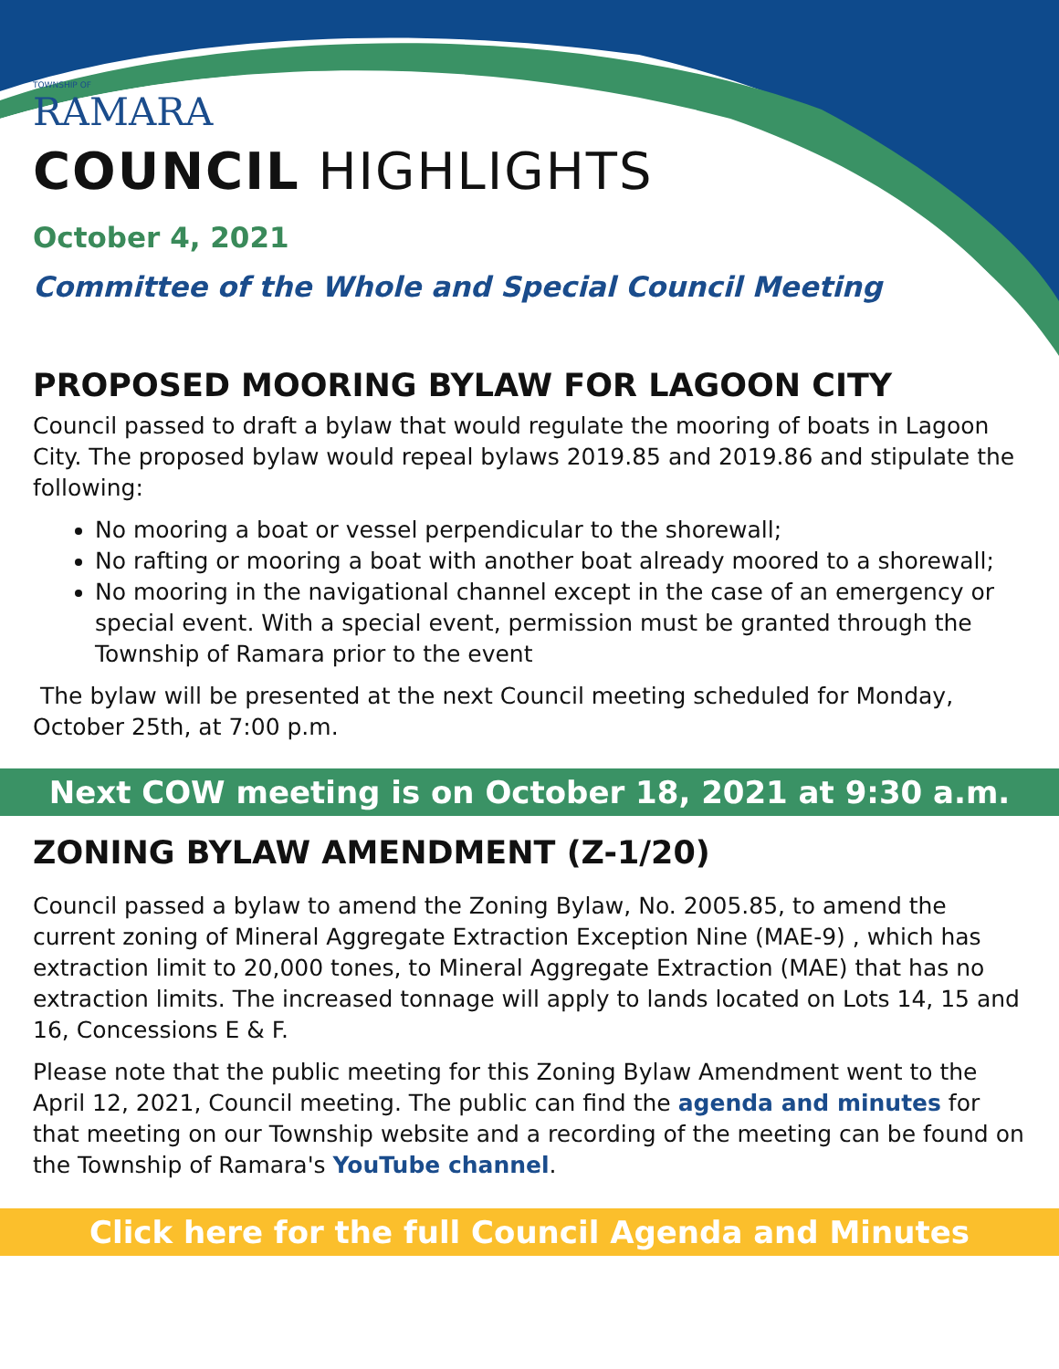TOWNSHIP OF
RAMARA
COUNCIL HIGHLIGHTS
October 4, 2021
Committee of the Whole and Special Council Meeting
PROPOSED MOORING BYLAW FOR LAGOON CITY
Council passed to draft a bylaw that would regulate the mooring of boats in Lagoon City. The proposed bylaw would repeal bylaws 2019.85 and 2019.86 and stipulate the following:
No mooring a boat or vessel perpendicular to the shorewall;
No rafting or mooring a boat with another boat already moored to a shorewall;
No mooring in the navigational channel except in the case of an emergency or special event. With a special event, permission must be granted through the Township of Ramara prior to the event
The bylaw will be presented at the next Council meeting scheduled for Monday, October 25th, at 7:00 p.m.
Next COW meeting is on October 18, 2021 at 9:30 a.m.
ZONING BYLAW AMENDMENT (Z-1/20)
Council passed a bylaw to amend the Zoning Bylaw, No. 2005.85, to amend the current zoning of Mineral Aggregate Extraction Exception Nine (MAE-9) , which has extraction limit to 20,000 tones, to Mineral Aggregate Extraction (MAE) that has no extraction limits. The increased tonnage will apply to lands located on Lots 14, 15 and 16, Concessions E & F.
Please note that the public meeting for this Zoning Bylaw Amendment went to the April 12, 2021, Council meeting. The public can find the agenda and minutes for that meeting on our Township website and a recording of the meeting can be found on the Township of Ramara's YouTube channel.
Click here for the full Council Agenda and Minutes